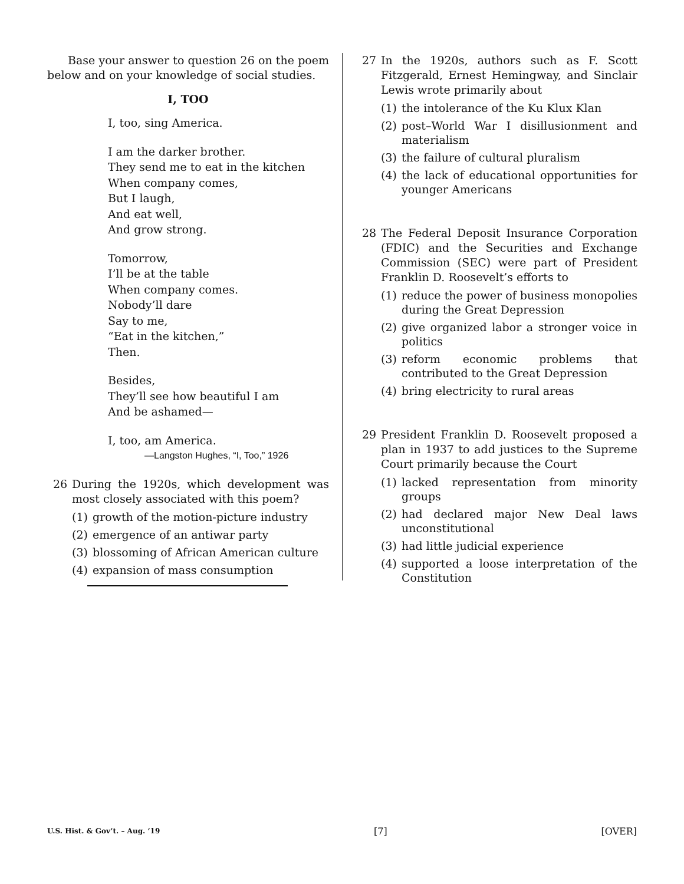Base your answer to question 26 on the poem below and on your knowledge of social studies.
I, TOO
I, too, sing America.
I am the darker brother.
They send me to eat in the kitchen
When company comes,
But I laugh,
And eat well,
And grow strong.
Tomorrow,
I’ll be at the table
When company comes.
Nobody’ll dare
Say to me,
“Eat in the kitchen,”
Then.
Besides,
They’ll see how beautiful I am
And be ashamed—
I, too, am America.
—Langston Hughes, “I, Too,” 1926
26 During the 1920s, which development was most closely associated with this poem?
(1) growth of the motion-picture industry
(2) emergence of an antiwar party
(3) blossoming of African American culture
(4) expansion of mass consumption
27 In the 1920s, authors such as F. Scott Fitzgerald, Ernest Hemingway, and Sinclair Lewis wrote primarily about
(1) the intolerance of the Ku Klux Klan
(2) post–World War I disillusionment and materialism
(3) the failure of cultural pluralism
(4) the lack of educational opportunities for younger Americans
28 The Federal Deposit Insurance Corporation (FDIC) and the Securities and Exchange Commission (SEC) were part of President Franklin D. Roosevelt’s efforts to
(1) reduce the power of business monopolies during the Great Depression
(2) give organized labor a stronger voice in politics
(3) reform economic problems that contributed to the Great Depression
(4) bring electricity to rural areas
29 President Franklin D. Roosevelt proposed a plan in 1937 to add justices to the Supreme Court primarily because the Court
(1) lacked representation from minority groups
(2) had declared major New Deal laws unconstitutional
(3) had little judicial experience
(4) supported a loose interpretation of the Constitution
U.S. Hist. & Gov’t. – Aug. ’19 [7] [OVER]